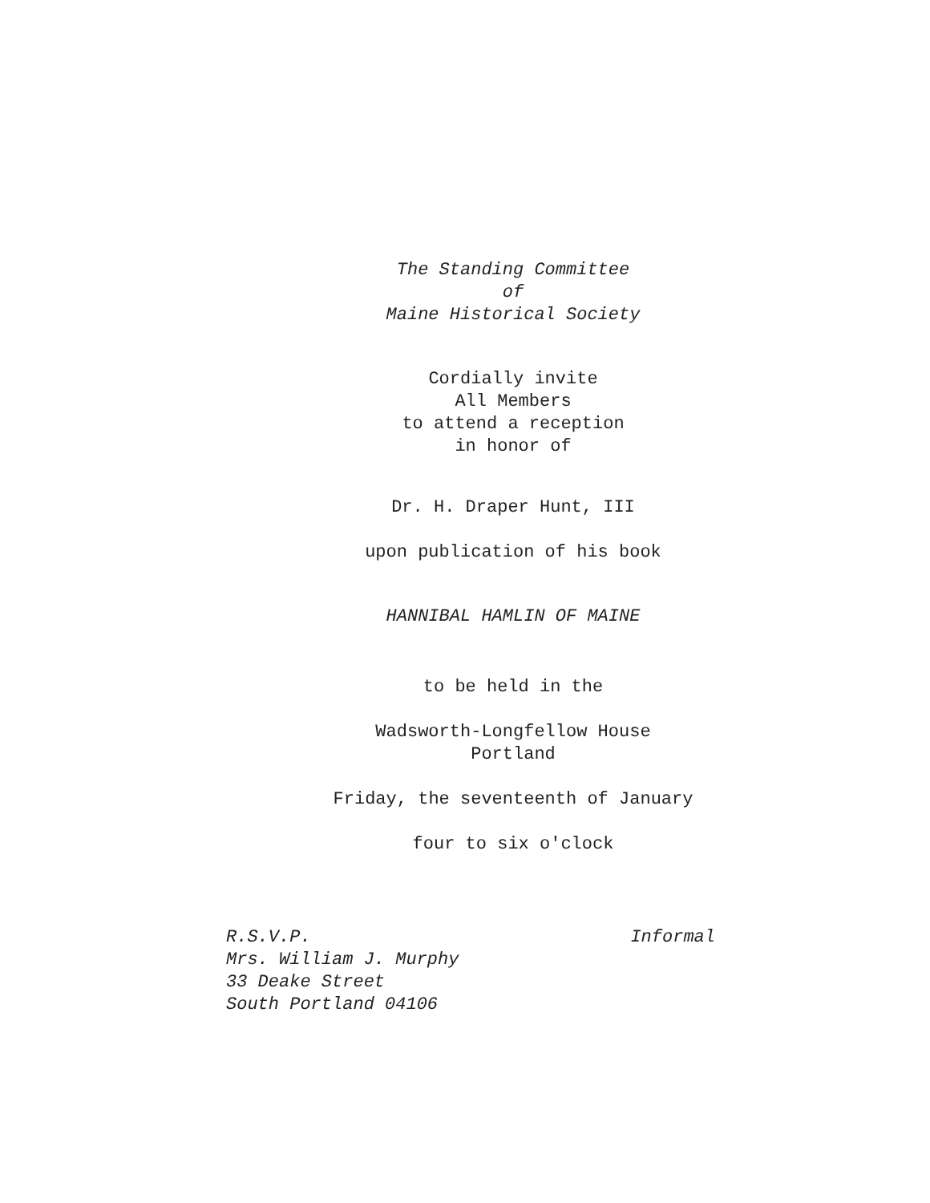The Standing Committee
of
Maine Historical Society
Cordially invite
All Members
to attend a reception
in honor of
Dr. H. Draper Hunt, III
upon publication of his book
HANNIBAL HAMLIN OF MAINE
to be held in the
Wadsworth-Longfellow House
Portland
Friday, the seventeenth of January
four to six o'clock
R.S.V.P.
Mrs. William J. Murphy
33 Deake Street
South Portland 04106
Informal